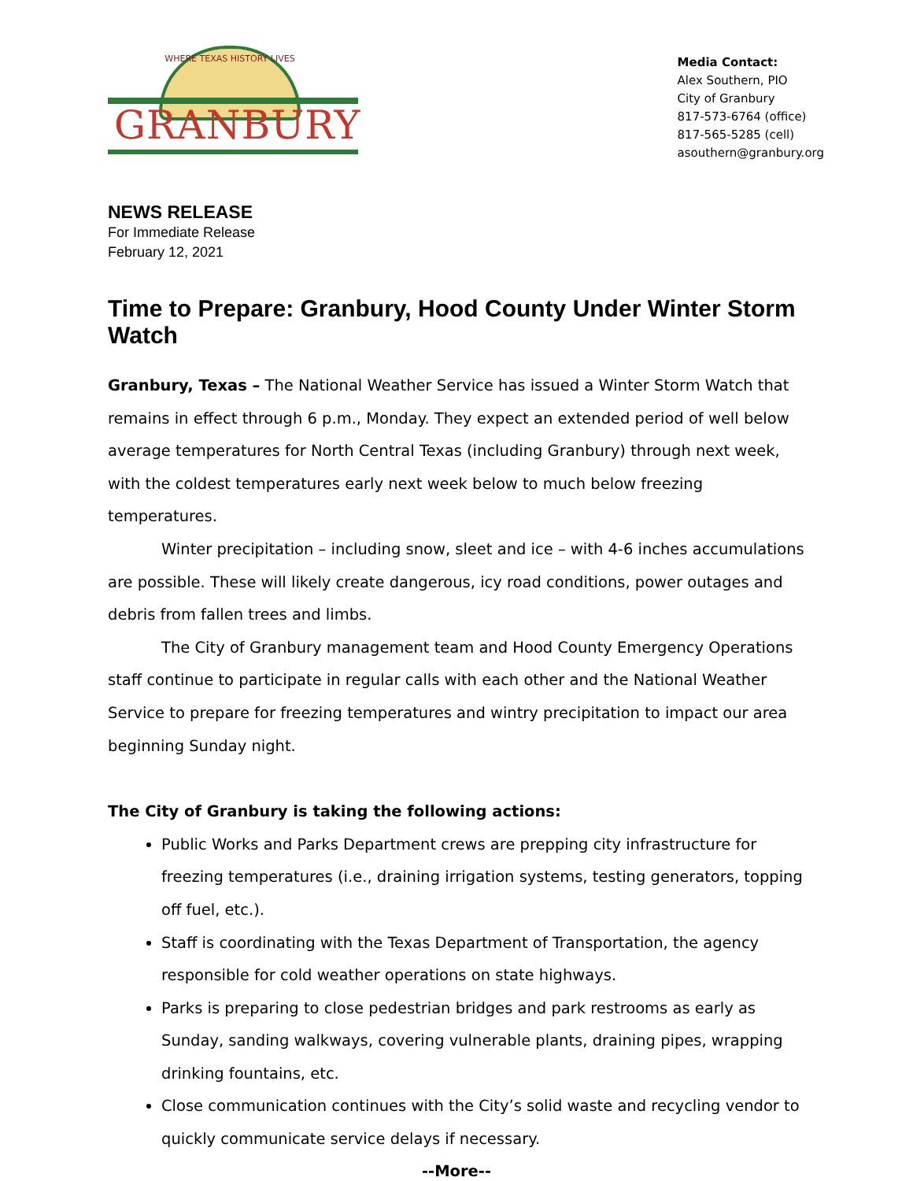WHERE TEXAS HISTORY LIVES
GRANBURY
Media Contact:
Alex Southern, PIO
City of Granbury
817-573-6764 (office)
817-565-5285 (cell)
asouthern@granbury.org
NEWS RELEASE
For Immediate Release
February 12, 2021
Time to Prepare: Granbury, Hood County Under Winter Storm Watch
Granbury, Texas – The National Weather Service has issued a Winter Storm Watch that remains in effect through 6 p.m., Monday. They expect an extended period of well below average temperatures for North Central Texas (including Granbury) through next week, with the coldest temperatures early next week below to much below freezing temperatures.
Winter precipitation – including snow, sleet and ice – with 4-6 inches accumulations are possible. These will likely create dangerous, icy road conditions, power outages and debris from fallen trees and limbs.
The City of Granbury management team and Hood County Emergency Operations staff continue to participate in regular calls with each other and the National Weather Service to prepare for freezing temperatures and wintry precipitation to impact our area beginning Sunday night.
The City of Granbury is taking the following actions:
Public Works and Parks Department crews are prepping city infrastructure for freezing temperatures (i.e., draining irrigation systems, testing generators, topping off fuel, etc.).
Staff is coordinating with the Texas Department of Transportation, the agency responsible for cold weather operations on state highways.
Parks is preparing to close pedestrian bridges and park restrooms as early as Sunday, sanding walkways, covering vulnerable plants, draining pipes, wrapping drinking fountains, etc.
Close communication continues with the City’s solid waste and recycling vendor to quickly communicate service delays if necessary.
--More--